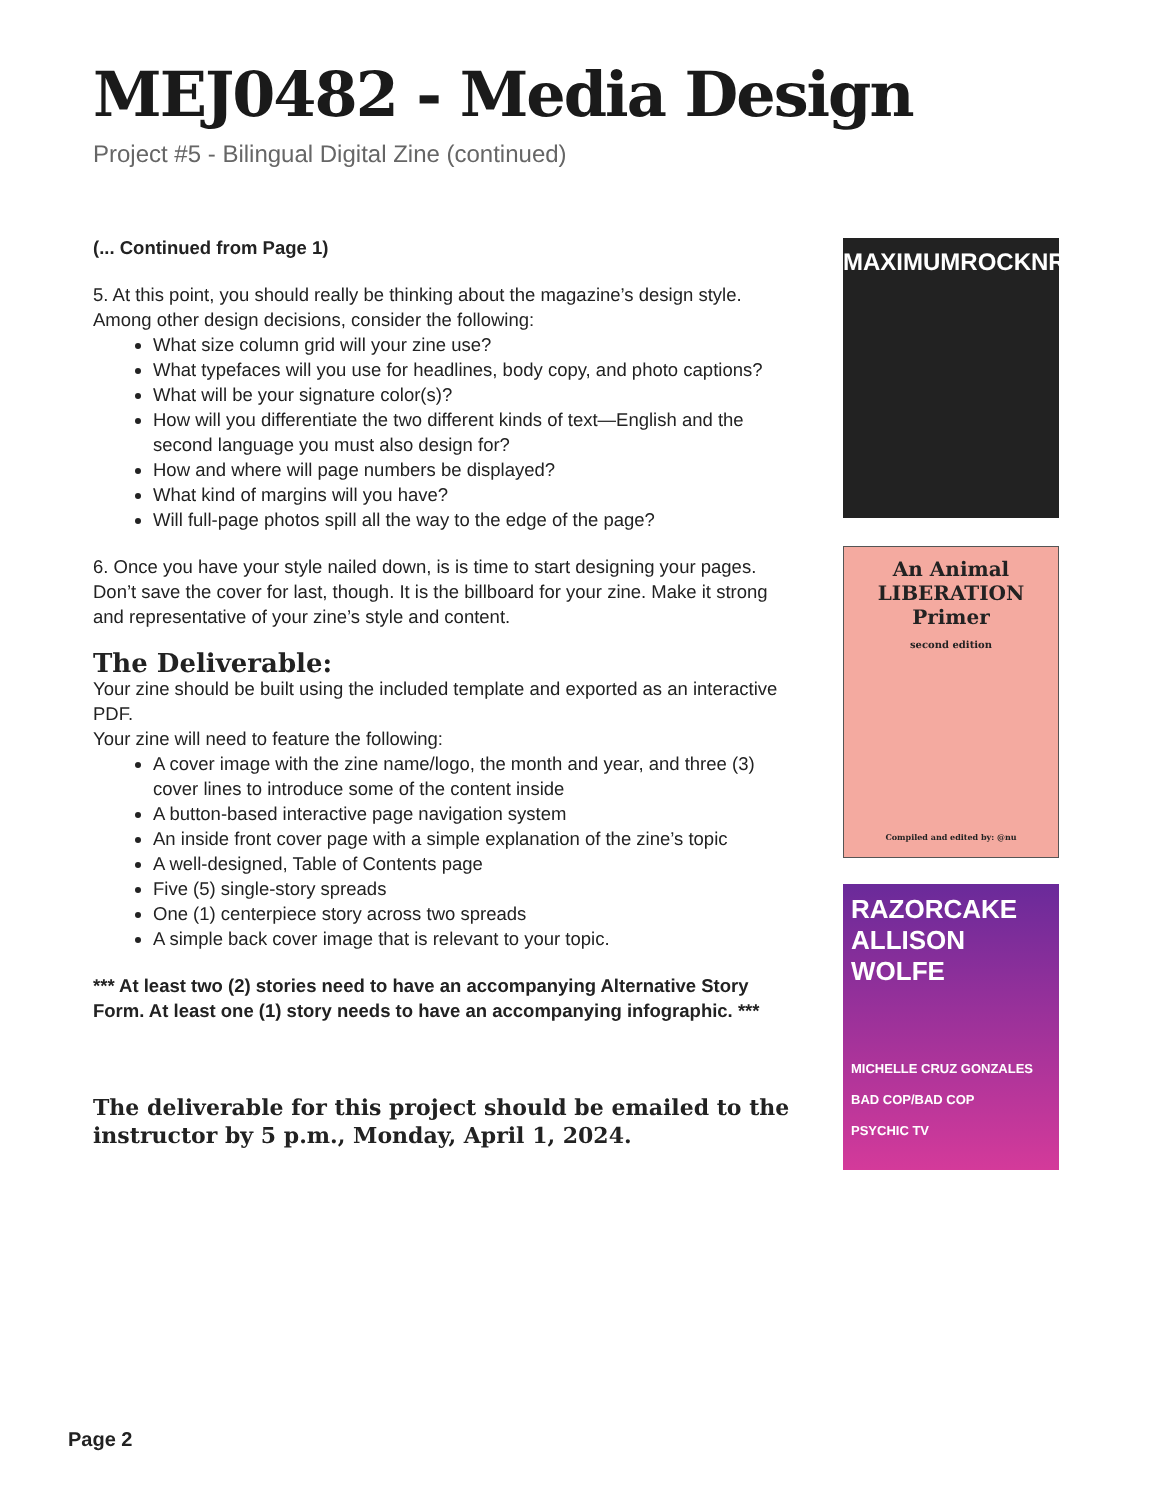MEJ0482 - Media Design
Project #5 - Bilingual Digital Zine (continued)
(... Continued from Page 1)
5. At this point, you should really be thinking about the magazine’s design style. Among other design decisions, consider the following:
What size column grid will your zine use?
What typefaces will you use for headlines, body copy, and photo captions?
What will be your signature color(s)?
How will you differentiate the two different kinds of text—English and the second language you must also design for?
How and where will page numbers be displayed?
What kind of margins will you have?
Will full-page photos spill all the way to the edge of the page?
6. Once you have your style nailed down, is is time to start designing your pages. Don’t save the cover for last, though. It is the billboard for your zine. Make it strong and representative of your zine’s style and content.
The Deliverable:
Your zine should be built using the included template and exported as an interactive PDF.
Your zine will need to feature the following:
A cover image with the zine name/logo, the month and year, and three (3) cover lines to introduce some of the content inside
A button-based interactive page navigation system
An inside front cover page with a simple explanation of the zine’s topic
A well-designed, Table of Contents page
Five (5) single-story spreads
One (1) centerpiece story across two spreads
A simple back cover image that is relevant to your topic.
*** At least two (2) stories need to have an accompanying Alternative Story Form. At least one (1) story needs to have an accompanying infographic. ***
The deliverable for this project should be emailed to the instructor by 5 p.m., Monday, April 1, 2024.
MAXIMUMROCKNROLL
An Animal
LIBERATION
Primer
second edition
Compiled and edited by: @nu
RAZORCAKE
ALLISON
WOLFE
MICHELLE CRUZ GONZALES
BAD COP/BAD COP
PSYCHIC TV
Page 2